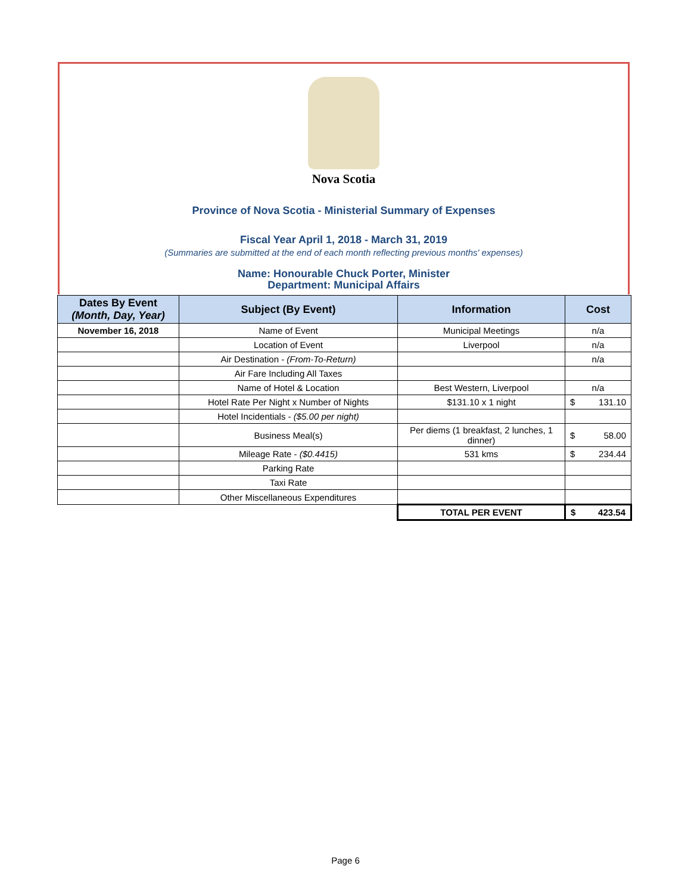Nova Scotia
Province of Nova Scotia - Ministerial Summary of Expenses
Fiscal Year April 1, 2018 - March 31, 2019
(Summaries are submitted at the end of each month reflecting previous months' expenses)
Name: Honourable Chuck Porter, Minister
Department: Municipal Affairs
| Dates By Event (Month, Day, Year) | Subject (By Event) | Information | Cost |
| --- | --- | --- | --- |
| November 16, 2018 | Name of Event | Municipal Meetings | n/a |
| | Location of Event | Liverpool | n/a |
| | Air Destination - (From-To-Return) | | n/a |
| | Air Fare Including All Taxes | | |
| | Name of Hotel & Location | Best Western, Liverpool | n/a |
| | Hotel Rate Per Night x Number of Nights | $131.10 x 1 night | $ 131.10 |
| | Hotel Incidentials - ($5.00 per night) | | |
| | Business Meal(s) | Per diems (1 breakfast, 2 lunches, 1 dinner) | $ 58.00 |
| | Mileage Rate - ($0.4415) | 531 kms | $ 234.44 |
| | Parking Rate | | |
| | Taxi Rate | | |
| | Other Miscellaneous Expenditures | | |
| | | TOTAL PER EVENT | $ 423.54 |
Page 6